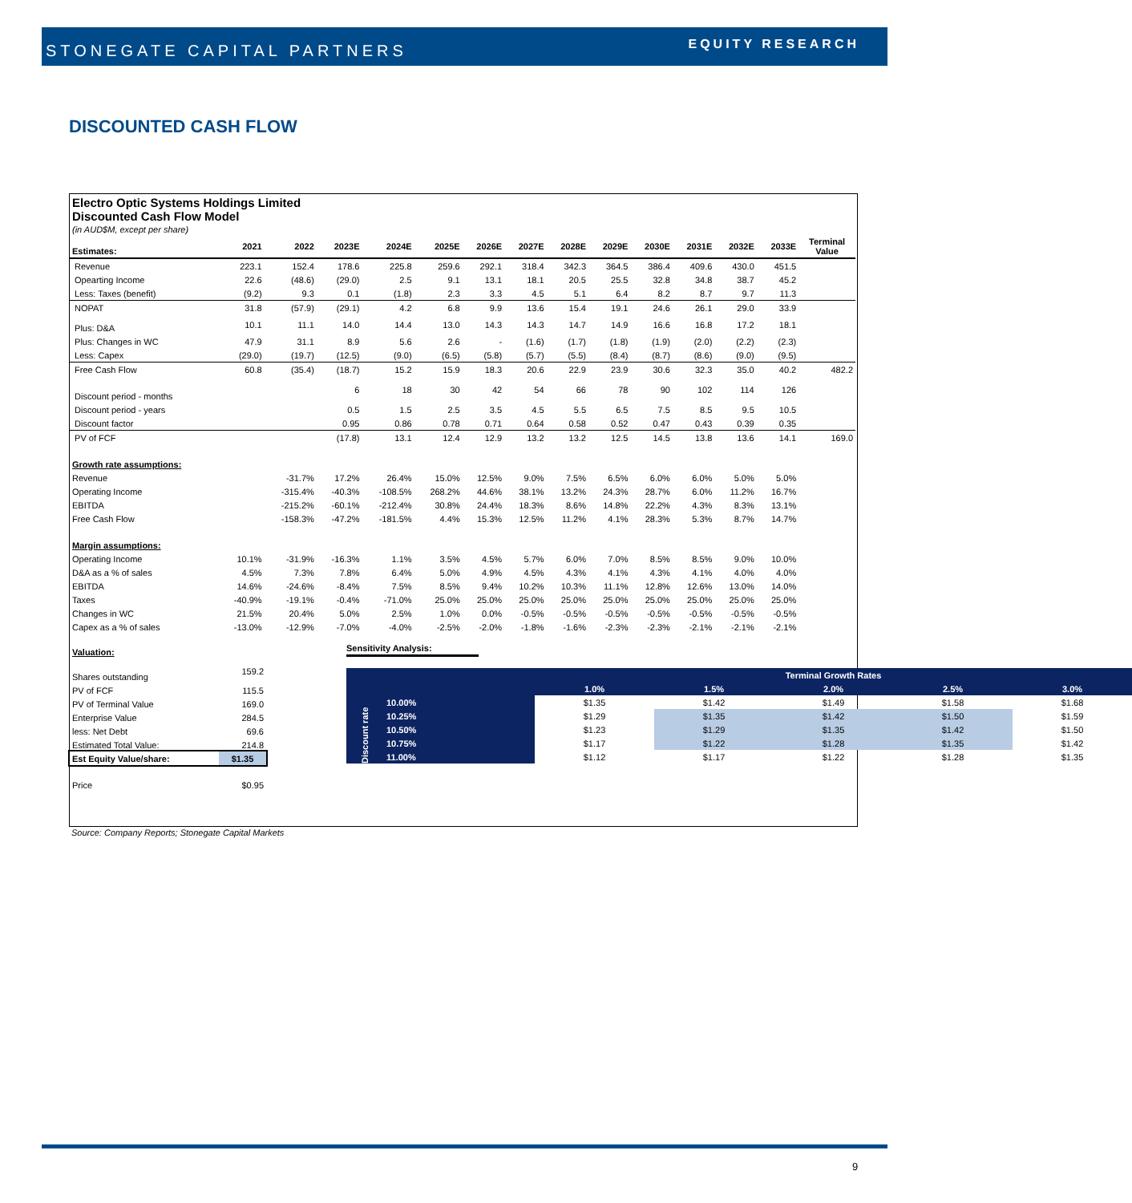STONEGATE CAPITAL PARTNERS
EQUITY RESEARCH
DISCOUNTED CASH FLOW
Electro Optic Systems Holdings Limited
Discounted Cash Flow Model
(in AUD$M, except per share)
| Estimates: | 2021 | 2022 | 2023E | 2024E | 2025E | 2026E | 2027E | 2028E | 2029E | 2030E | 2031E | 2032E | 2033E | Terminal Value |
| Revenue | 223.1 | 152.4 | 178.6 | 225.8 | 259.6 | 292.1 | 318.4 | 342.3 | 364.5 | 386.4 | 409.6 | 430.0 | 451.5 | |
| Opearting Income | 22.6 | (48.6) | (29.0) | 2.5 | 9.1 | 13.1 | 18.1 | 20.5 | 25.5 | 32.8 | 34.8 | 38.7 | 45.2 | |
| Less: Taxes (benefit) | (9.2) | 9.3 | 0.1 | (1.8) | 2.3 | 3.3 | 4.5 | 5.1 | 6.4 | 8.2 | 8.7 | 9.7 | 11.3 | |
| NOPAT | 31.8 | (57.9) | (29.1) | 4.2 | 6.8 | 9.9 | 13.6 | 15.4 | 19.1 | 24.6 | 26.1 | 29.0 | 33.9 | |
| Plus: D&A | 10.1 | 11.1 | 14.0 | 14.4 | 13.0 | 14.3 | 14.3 | 14.7 | 14.9 | 16.6 | 16.8 | 17.2 | 18.1 | |
| Plus: Changes in WC | 47.9 | 31.1 | 8.9 | 5.6 | 2.6 | - | (1.6) | (1.7) | (1.8) | (1.9) | (2.0) | (2.2) | (2.3) | |
| Less: Capex | (29.0) | (19.7) | (12.5) | (9.0) | (6.5) | (5.8) | (5.7) | (5.5) | (8.4) | (8.7) | (8.6) | (9.0) | (9.5) | |
| Free Cash Flow | 60.8 | (35.4) | (18.7) | 15.2 | 15.9 | 18.3 | 20.6 | 22.9 | 23.9 | 30.6 | 32.3 | 35.0 | 40.2 | 482.2 |
| Discount period - months | | | 6 | 18 | 30 | 42 | 54 | 66 | 78 | 90 | 102 | 114 | 126 | |
| Discount period - years | | | 0.5 | 1.5 | 2.5 | 3.5 | 4.5 | 5.5 | 6.5 | 7.5 | 8.5 | 9.5 | 10.5 | |
| Discount factor | | | 0.95 | 0.86 | 0.78 | 0.71 | 0.64 | 0.58 | 0.52 | 0.47 | 0.43 | 0.39 | 0.35 | |
| PV of FCF | | | (17.8) | 13.1 | 12.4 | 12.9 | 13.2 | 13.2 | 12.5 | 14.5 | 13.8 | 13.6 | 14.1 | 169.0 |
| Growth rate assumptions: | | | | | | | | | | | | | | |
| Revenue | | -31.7% | 17.2% | 26.4% | 15.0% | 12.5% | 9.0% | 7.5% | 6.5% | 6.0% | 6.0% | 5.0% | 5.0% | |
| Operating Income | | -315.4% | -40.3% | -108.5% | 268.2% | 44.6% | 38.1% | 13.2% | 24.3% | 28.7% | 6.0% | 11.2% | 16.7% | |
| EBITDA | | -215.2% | -60.1% | -212.4% | 30.8% | 24.4% | 18.3% | 8.6% | 14.8% | 22.2% | 4.3% | 8.3% | 13.1% | |
| Free Cash Flow | | -158.3% | -47.2% | -181.5% | 4.4% | 15.3% | 12.5% | 11.2% | 4.1% | 28.3% | 5.3% | 8.7% | 14.7% | |
| Margin assumptions: | | | | | | | | | | | | | | |
| Operating Income | 10.1% | -31.9% | -16.3% | 1.1% | 3.5% | 4.5% | 5.7% | 6.0% | 7.0% | 8.5% | 8.5% | 9.0% | 10.0% | |
| D&A as a % of sales | 4.5% | 7.3% | 7.8% | 6.4% | 5.0% | 4.9% | 4.5% | 4.3% | 4.1% | 4.3% | 4.1% | 4.0% | 4.0% | |
| EBITDA | 14.6% | -24.6% | -8.4% | 7.5% | 8.5% | 9.4% | 10.2% | 10.3% | 11.1% | 12.8% | 12.6% | 13.0% | 14.0% | |
| Taxes | -40.9% | -19.1% | -0.4% | -71.0% | 25.0% | 25.0% | 25.0% | 25.0% | 25.0% | 25.0% | 25.0% | 25.0% | 25.0% | |
| Changes in WC | 21.5% | 20.4% | 5.0% | 2.5% | 1.0% | 0.0% | -0.5% | -0.5% | -0.5% | -0.5% | -0.5% | -0.5% | -0.5% | |
| Capex as a % of sales | -13.0% | -12.9% | -7.0% | -4.0% | -2.5% | -2.0% | -1.8% | -1.6% | -2.3% | -2.3% | -2.1% | -2.1% | -2.1% | |
| Valuation: | |
| Shares outstanding | 159.2 |
| PV of FCF | 115.5 |
| PV of Terminal Value | 169.0 |
| Enterprise Value | 284.5 |
| less: Net Debt | 69.6 |
| Estimated Total Value: | 214.8 |
| Est Equity Value/share: | $1.35 |
| Price | $0.95 |
Sensitivity Analysis:
| Discount rate | | Terminal Growth Rates | | | | |
| | | 1.0% | 1.5% | 2.0% | 2.5% | 3.0% |
| | 10.00% | $1.35 | $1.42 | $1.49 | $1.58 | $1.68 |
| | 10.25% | $1.29 | $1.35 | $1.42 | $1.50 | $1.59 |
| | 10.50% | $1.23 | $1.29 | $1.35 | $1.42 | $1.50 |
| | 10.75% | $1.17 | $1.22 | $1.28 | $1.35 | $1.42 |
| | 11.00% | $1.12 | $1.17 | $1.22 | $1.28 | $1.35 |
Source: Company Reports; Stonegate Capital Markets
9